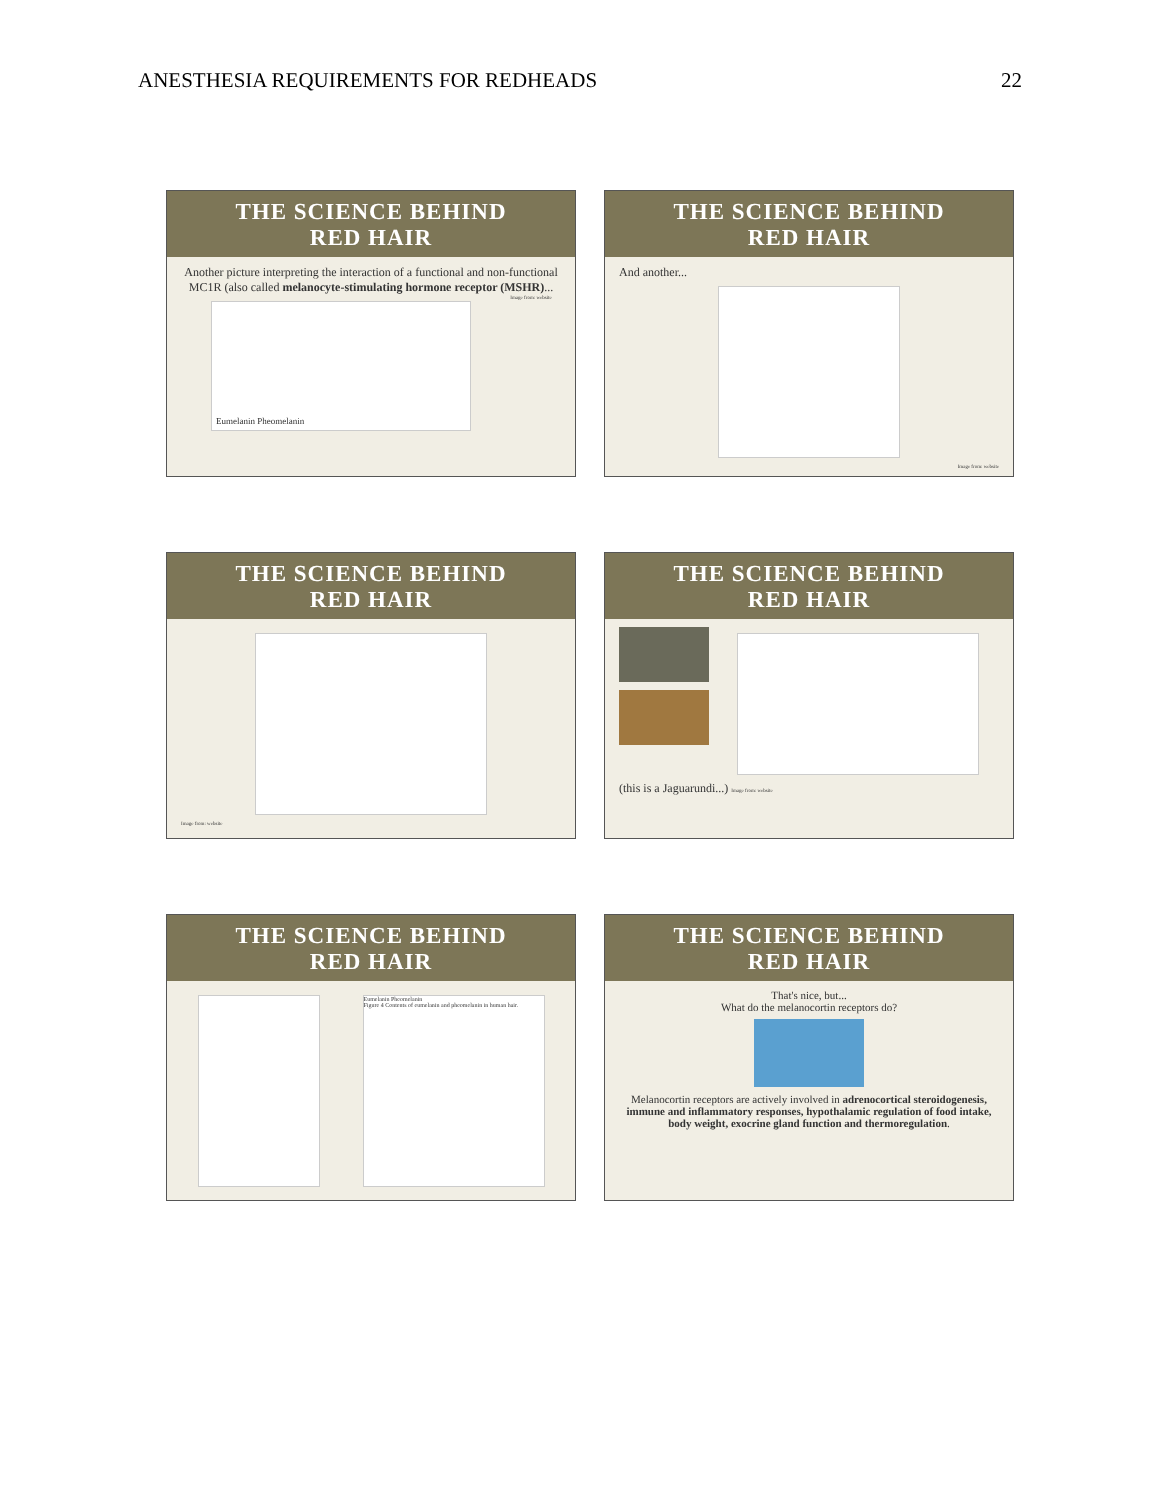ANESTHESIA REQUIREMENTS FOR REDHEADS 22
THE SCIENCE BEHIND
RED HAIR
Another picture interpreting the interaction of a functional and non-functional MC1R (also called melanocyte-stimulating hormone receptor (MSHR)...
Eumelanin Pheomelanin
Image from: website
THE SCIENCE BEHIND
RED HAIR
And another...
Image from: website
THE SCIENCE BEHIND
RED HAIR
Image from: website
THE SCIENCE BEHIND
RED HAIR
(this is a Jaguarundi...) Image from: website
THE SCIENCE BEHIND
RED HAIR
Eumelanin Pheomelanin
Figure 4 Contents of eumelanin and pheomelanin in human hair.
THE SCIENCE BEHIND
RED HAIR
That's nice, but...
What do the melanocortin receptors do?
Melanocortin receptors are actively involved in adrenocortical steroidogenesis, immune and inflammatory responses, hypothalamic regulation of food intake, body weight, exocrine gland function and thermoregulation.